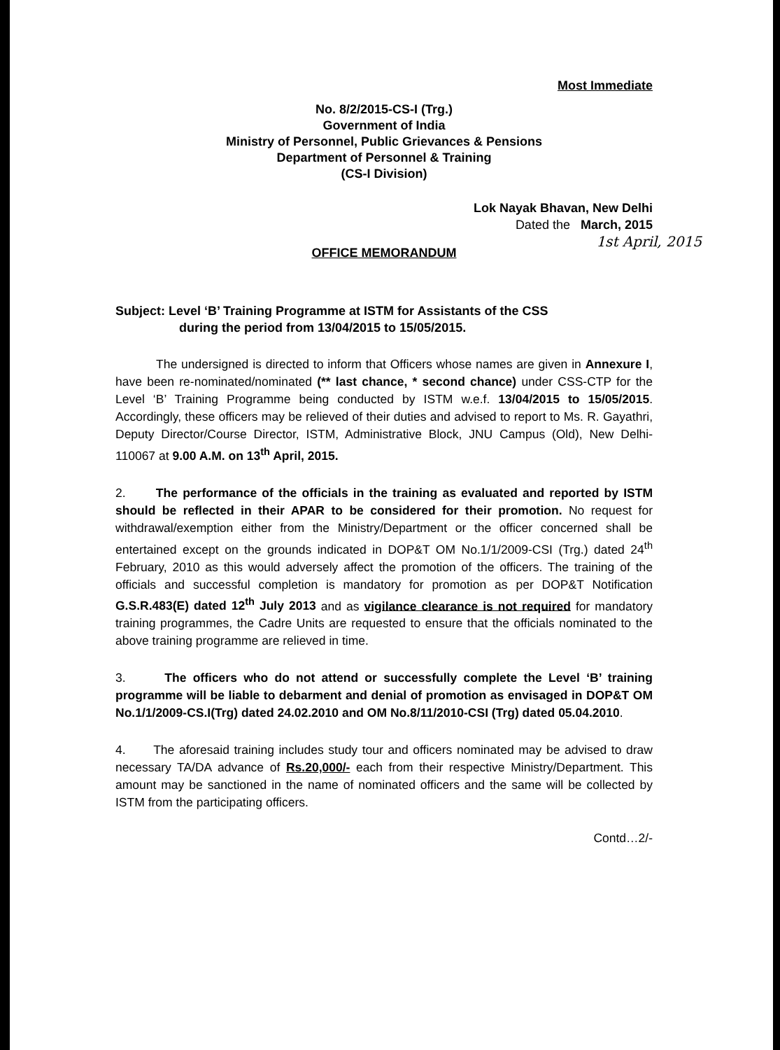Most Immediate
No. 8/2/2015-CS-I (Trg.)
Government of India
Ministry of Personnel, Public Grievances & Pensions
Department of Personnel & Training
(CS-I Division)
Lok Nayak Bhavan, New Delhi
Dated the March, 2015
1st April, 2015
OFFICE MEMORANDUM
Subject: Level ‘B’ Training Programme at ISTM for Assistants of the CSS
during the period from 13/04/2015 to 15/05/2015.
The undersigned is directed to inform that Officers whose names are given in Annexure I, have been re-nominated/nominated (** last chance, * second chance) under CSS-CTP for the Level ‘B’ Training Programme being conducted by ISTM w.e.f. 13/04/2015 to 15/05/2015. Accordingly, these officers may be relieved of their duties and advised to report to Ms. R. Gayathri, Deputy Director/Course Director, ISTM, Administrative Block, JNU Campus (Old), New Delhi-110067 at 9.00 A.M. on 13<sup>th</sup> April, 2015.
2. The performance of the officials in the training as evaluated and reported by ISTM should be reflected in their APAR to be considered for their promotion. No request for withdrawal/exemption either from the Ministry/Department or the officer concerned shall be entertained except on the grounds indicated in DOP&T OM No.1/1/2009-CSI (Trg.) dated 24<sup>th</sup> February, 2010 as this would adversely affect the promotion of the officers. The training of the officials and successful completion is mandatory for promotion as per DOP&T Notification G.S.R.483(E) dated 12<sup>th</sup> July 2013 and as vigilance clearance is not required for mandatory training programmes, the Cadre Units are requested to ensure that the officials nominated to the above training programme are relieved in time.
3. The officers who do not attend or successfully complete the Level ‘B’ training programme will be liable to debarment and denial of promotion as envisaged in DOP&T OM No.1/1/2009-CS.I(Trg) dated 24.02.2010 and OM No.8/11/2010-CSI (Trg) dated 05.04.2010.
4. The aforesaid training includes study tour and officers nominated may be advised to draw necessary TA/DA advance of Rs.20,000/- each from their respective Ministry/Department. This amount may be sanctioned in the name of nominated officers and the same will be collected by ISTM from the participating officers.
Contd…2/-